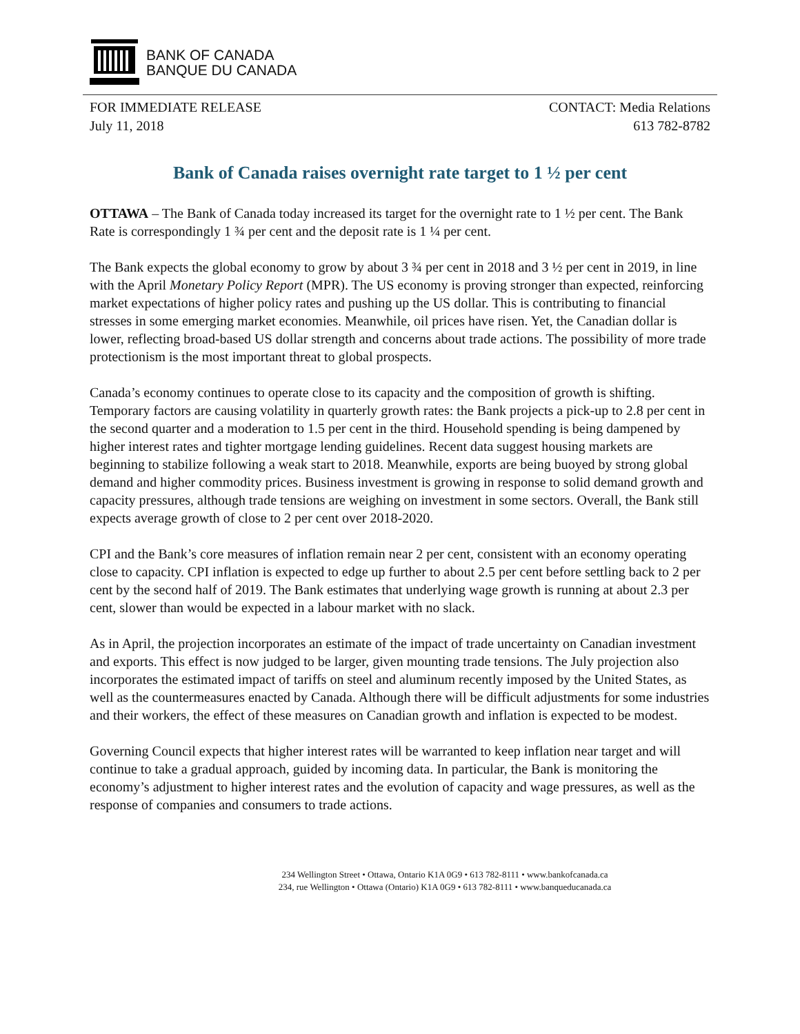BANK OF CANADA
BANQUE DU CANADA
FOR IMMEDIATE RELEASE
July 11, 2018
CONTACT: Media Relations
613 782-8782
Bank of Canada raises overnight rate target to 1 ½ per cent
OTTAWA – The Bank of Canada today increased its target for the overnight rate to 1 ½ per cent. The Bank Rate is correspondingly 1 ¾ per cent and the deposit rate is 1 ¼ per cent.
The Bank expects the global economy to grow by about 3 ¾ per cent in 2018 and 3 ½ per cent in 2019, in line with the April Monetary Policy Report (MPR). The US economy is proving stronger than expected, reinforcing market expectations of higher policy rates and pushing up the US dollar. This is contributing to financial stresses in some emerging market economies. Meanwhile, oil prices have risen. Yet, the Canadian dollar is lower, reflecting broad-based US dollar strength and concerns about trade actions. The possibility of more trade protectionism is the most important threat to global prospects.
Canada’s economy continues to operate close to its capacity and the composition of growth is shifting. Temporary factors are causing volatility in quarterly growth rates: the Bank projects a pick-up to 2.8 per cent in the second quarter and a moderation to 1.5 per cent in the third. Household spending is being dampened by higher interest rates and tighter mortgage lending guidelines. Recent data suggest housing markets are beginning to stabilize following a weak start to 2018. Meanwhile, exports are being buoyed by strong global demand and higher commodity prices. Business investment is growing in response to solid demand growth and capacity pressures, although trade tensions are weighing on investment in some sectors. Overall, the Bank still expects average growth of close to 2 per cent over 2018-2020.
CPI and the Bank’s core measures of inflation remain near 2 per cent, consistent with an economy operating close to capacity. CPI inflation is expected to edge up further to about 2.5 per cent before settling back to 2 per cent by the second half of 2019. The Bank estimates that underlying wage growth is running at about 2.3 per cent, slower than would be expected in a labour market with no slack.
As in April, the projection incorporates an estimate of the impact of trade uncertainty on Canadian investment and exports. This effect is now judged to be larger, given mounting trade tensions. The July projection also incorporates the estimated impact of tariffs on steel and aluminum recently imposed by the United States, as well as the countermeasures enacted by Canada. Although there will be difficult adjustments for some industries and their workers, the effect of these measures on Canadian growth and inflation is expected to be modest.
Governing Council expects that higher interest rates will be warranted to keep inflation near target and will continue to take a gradual approach, guided by incoming data. In particular, the Bank is monitoring the economy’s adjustment to higher interest rates and the evolution of capacity and wage pressures, as well as the response of companies and consumers to trade actions.
234 Wellington Street • Ottawa, Ontario K1A 0G9 • 613 782-8111 • www.bankofcanada.ca
234, rue Wellington • Ottawa (Ontario) K1A 0G9 • 613 782-8111 • www.banqueducanada.ca